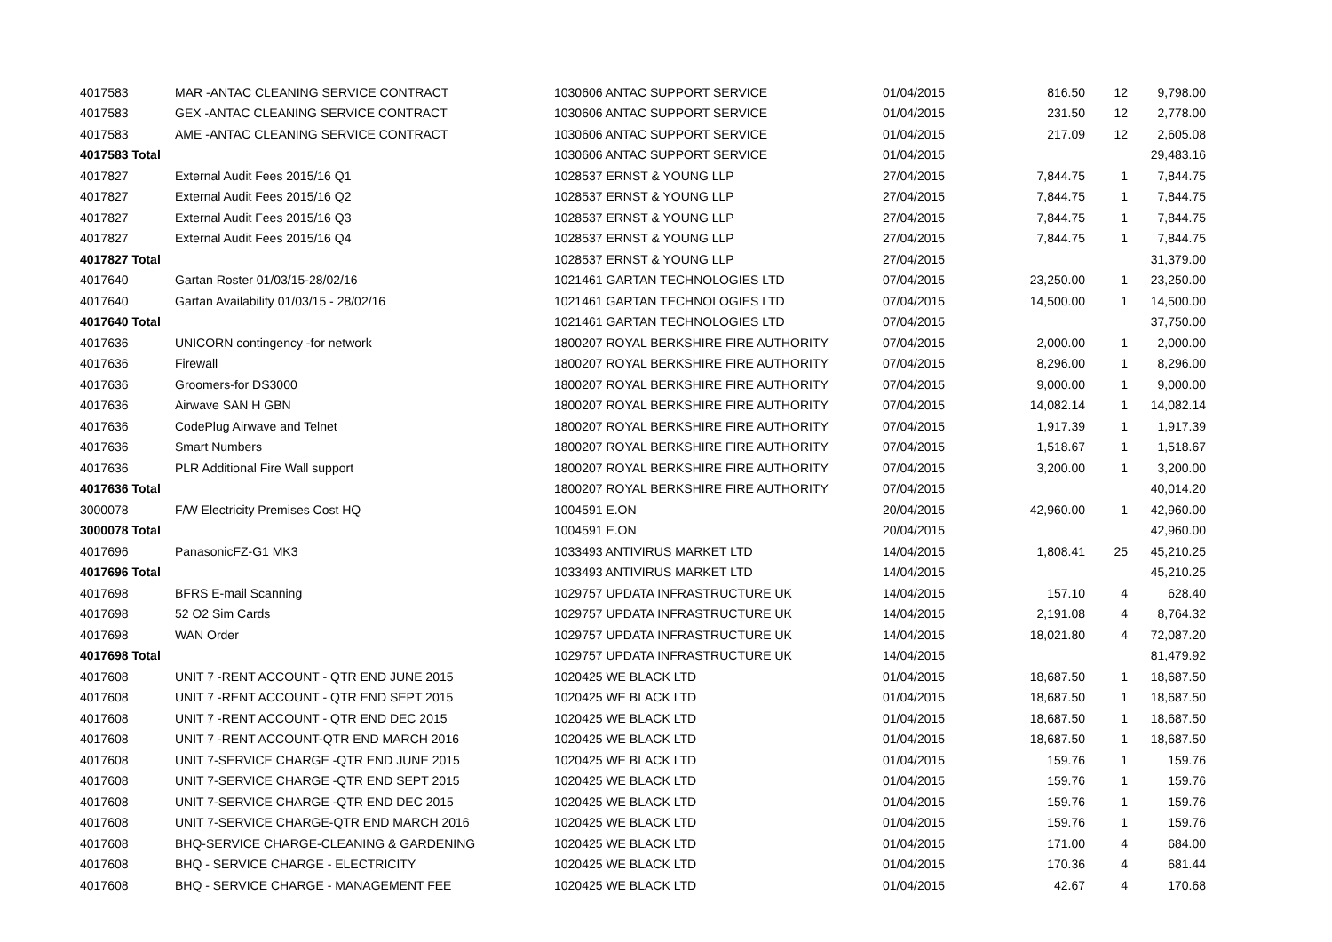| 4017583 | MAR -ANTAC CLEANING SERVICE CONTRACT | 1030606 ANTAC SUPPORT SERVICE | 01/04/2015 | 816.50 | 12 | 9,798.00 |
| 4017583 | GEX -ANTAC CLEANING SERVICE CONTRACT | 1030606 ANTAC SUPPORT SERVICE | 01/04/2015 | 231.50 | 12 | 2,778.00 |
| 4017583 | AME -ANTAC CLEANING SERVICE CONTRACT | 1030606 ANTAC SUPPORT SERVICE | 01/04/2015 | 217.09 | 12 | 2,605.08 |
| 4017583 Total | | 1030606 ANTAC SUPPORT SERVICE | 01/04/2015 | | | 29,483.16 |
| 4017827 | External Audit Fees 2015/16 Q1 | 1028537 ERNST & YOUNG LLP | 27/04/2015 | 7,844.75 | 1 | 7,844.75 |
| 4017827 | External Audit Fees 2015/16 Q2 | 1028537 ERNST & YOUNG LLP | 27/04/2015 | 7,844.75 | 1 | 7,844.75 |
| 4017827 | External Audit Fees 2015/16 Q3 | 1028537 ERNST & YOUNG LLP | 27/04/2015 | 7,844.75 | 1 | 7,844.75 |
| 4017827 | External Audit Fees 2015/16 Q4 | 1028537 ERNST & YOUNG LLP | 27/04/2015 | 7,844.75 | 1 | 7,844.75 |
| 4017827 Total | | 1028537 ERNST & YOUNG LLP | 27/04/2015 | | | 31,379.00 |
| 4017640 | Gartan Roster 01/03/15-28/02/16 | 1021461 GARTAN TECHNOLOGIES LTD | 07/04/2015 | 23,250.00 | 1 | 23,250.00 |
| 4017640 | Gartan Availability 01/03/15 - 28/02/16 | 1021461 GARTAN TECHNOLOGIES LTD | 07/04/2015 | 14,500.00 | 1 | 14,500.00 |
| 4017640 Total | | 1021461 GARTAN TECHNOLOGIES LTD | 07/04/2015 | | | 37,750.00 |
| 4017636 | UNICORN contingency -for network | 1800207 ROYAL BERKSHIRE FIRE AUTHORITY | 07/04/2015 | 2,000.00 | 1 | 2,000.00 |
| 4017636 | Firewall | 1800207 ROYAL BERKSHIRE FIRE AUTHORITY | 07/04/2015 | 8,296.00 | 1 | 8,296.00 |
| 4017636 | Groomers-for DS3000 | 1800207 ROYAL BERKSHIRE FIRE AUTHORITY | 07/04/2015 | 9,000.00 | 1 | 9,000.00 |
| 4017636 | Airwave SAN H GBN | 1800207 ROYAL BERKSHIRE FIRE AUTHORITY | 07/04/2015 | 14,082.14 | 1 | 14,082.14 |
| 4017636 | CodePlug Airwave and Telnet | 1800207 ROYAL BERKSHIRE FIRE AUTHORITY | 07/04/2015 | 1,917.39 | 1 | 1,917.39 |
| 4017636 | Smart Numbers | 1800207 ROYAL BERKSHIRE FIRE AUTHORITY | 07/04/2015 | 1,518.67 | 1 | 1,518.67 |
| 4017636 | PLR Additional Fire Wall support | 1800207 ROYAL BERKSHIRE FIRE AUTHORITY | 07/04/2015 | 3,200.00 | 1 | 3,200.00 |
| 4017636 Total | | 1800207 ROYAL BERKSHIRE FIRE AUTHORITY | 07/04/2015 | | | 40,014.20 |
| 3000078 | F/W Electricity Premises Cost HQ | 1004591 E.ON | 20/04/2015 | 42,960.00 | 1 | 42,960.00 |
| 3000078 Total | | 1004591 E.ON | 20/04/2015 | | | 42,960.00 |
| 4017696 | PanasonicFZ-G1 MK3 | 1033493 ANTIVIRUS MARKET LTD | 14/04/2015 | 1,808.41 | 25 | 45,210.25 |
| 4017696 Total | | 1033493 ANTIVIRUS MARKET LTD | 14/04/2015 | | | 45,210.25 |
| 4017698 | BFRS E-mail Scanning | 1029757 UPDATA INFRASTRUCTURE UK | 14/04/2015 | 157.10 | 4 | 628.40 |
| 4017698 | 52 O2 Sim Cards | 1029757 UPDATA INFRASTRUCTURE UK | 14/04/2015 | 2,191.08 | 4 | 8,764.32 |
| 4017698 | WAN Order | 1029757 UPDATA INFRASTRUCTURE UK | 14/04/2015 | 18,021.80 | 4 | 72,087.20 |
| 4017698 Total | | 1029757 UPDATA INFRASTRUCTURE UK | 14/04/2015 | | | 81,479.92 |
| 4017608 | UNIT 7 -RENT ACCOUNT - QTR END JUNE 2015 | 1020425 WE BLACK LTD | 01/04/2015 | 18,687.50 | 1 | 18,687.50 |
| 4017608 | UNIT 7 -RENT ACCOUNT - QTR END SEPT 2015 | 1020425 WE BLACK LTD | 01/04/2015 | 18,687.50 | 1 | 18,687.50 |
| 4017608 | UNIT 7 -RENT ACCOUNT - QTR END DEC 2015 | 1020425 WE BLACK LTD | 01/04/2015 | 18,687.50 | 1 | 18,687.50 |
| 4017608 | UNIT 7 -RENT ACCOUNT-QTR END MARCH 2016 | 1020425 WE BLACK LTD | 01/04/2015 | 18,687.50 | 1 | 18,687.50 |
| 4017608 | UNIT 7-SERVICE CHARGE -QTR END JUNE 2015 | 1020425 WE BLACK LTD | 01/04/2015 | 159.76 | 1 | 159.76 |
| 4017608 | UNIT 7-SERVICE CHARGE -QTR END SEPT 2015 | 1020425 WE BLACK LTD | 01/04/2015 | 159.76 | 1 | 159.76 |
| 4017608 | UNIT 7-SERVICE CHARGE -QTR END DEC 2015 | 1020425 WE BLACK LTD | 01/04/2015 | 159.76 | 1 | 159.76 |
| 4017608 | UNIT 7-SERVICE CHARGE-QTR END MARCH 2016 | 1020425 WE BLACK LTD | 01/04/2015 | 159.76 | 1 | 159.76 |
| 4017608 | BHQ-SERVICE CHARGE-CLEANING & GARDENING | 1020425 WE BLACK LTD | 01/04/2015 | 171.00 | 4 | 684.00 |
| 4017608 | BHQ - SERVICE CHARGE - ELECTRICITY | 1020425 WE BLACK LTD | 01/04/2015 | 170.36 | 4 | 681.44 |
| 4017608 | BHQ - SERVICE CHARGE - MANAGEMENT FEE | 1020425 WE BLACK LTD | 01/04/2015 | 42.67 | 4 | 170.68 |